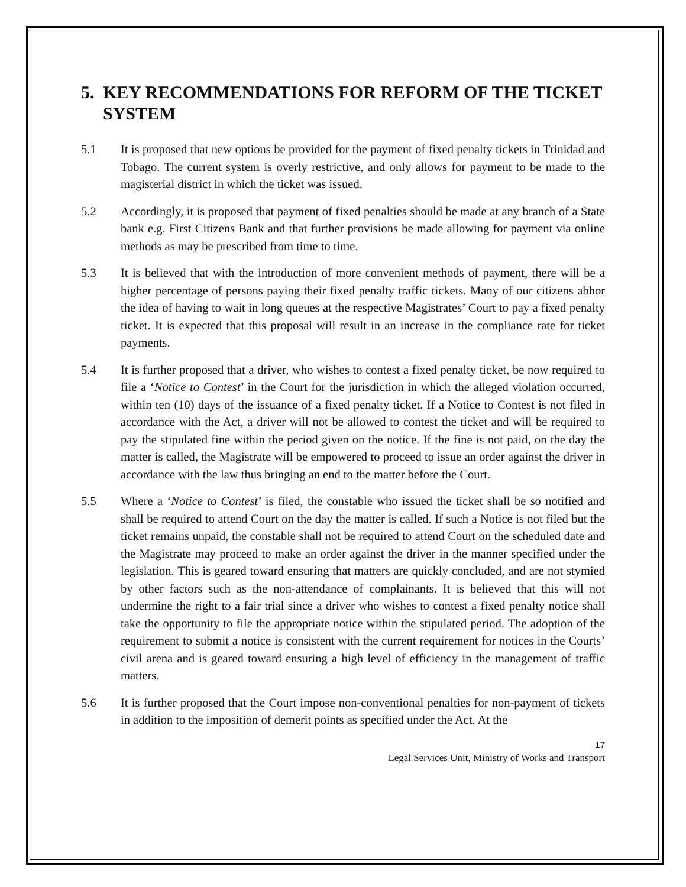5. KEY RECOMMENDATIONS FOR REFORM OF THE TICKET SYSTEM
5.1 It is proposed that new options be provided for the payment of fixed penalty tickets in Trinidad and Tobago. The current system is overly restrictive, and only allows for payment to be made to the magisterial district in which the ticket was issued.
5.2 Accordingly, it is proposed that payment of fixed penalties should be made at any branch of a State bank e.g. First Citizens Bank and that further provisions be made allowing for payment via online methods as may be prescribed from time to time.
5.3 It is believed that with the introduction of more convenient methods of payment, there will be a higher percentage of persons paying their fixed penalty traffic tickets. Many of our citizens abhor the idea of having to wait in long queues at the respective Magistrates’ Court to pay a fixed penalty ticket. It is expected that this proposal will result in an increase in the compliance rate for ticket payments.
5.4 It is further proposed that a driver, who wishes to contest a fixed penalty ticket, be now required to file a ‘Notice to Contest’ in the Court for the jurisdiction in which the alleged violation occurred, within ten (10) days of the issuance of a fixed penalty ticket. If a Notice to Contest is not filed in accordance with the Act, a driver will not be allowed to contest the ticket and will be required to pay the stipulated fine within the period given on the notice. If the fine is not paid, on the day the matter is called, the Magistrate will be empowered to proceed to issue an order against the driver in accordance with the law thus bringing an end to the matter before the Court.
5.5 Where a ‘Notice to Contest’ is filed, the constable who issued the ticket shall be so notified and shall be required to attend Court on the day the matter is called. If such a Notice is not filed but the ticket remains unpaid, the constable shall not be required to attend Court on the scheduled date and the Magistrate may proceed to make an order against the driver in the manner specified under the legislation. This is geared toward ensuring that matters are quickly concluded, and are not stymied by other factors such as the non-attendance of complainants. It is believed that this will not undermine the right to a fair trial since a driver who wishes to contest a fixed penalty notice shall take the opportunity to file the appropriate notice within the stipulated period. The adoption of the requirement to submit a notice is consistent with the current requirement for notices in the Courts’ civil arena and is geared toward ensuring a high level of efficiency in the management of traffic matters.
5.6 It is further proposed that the Court impose non-conventional penalties for non-payment of tickets in addition to the imposition of demerit points as specified under the Act. At the
17
Legal Services Unit, Ministry of Works and Transport